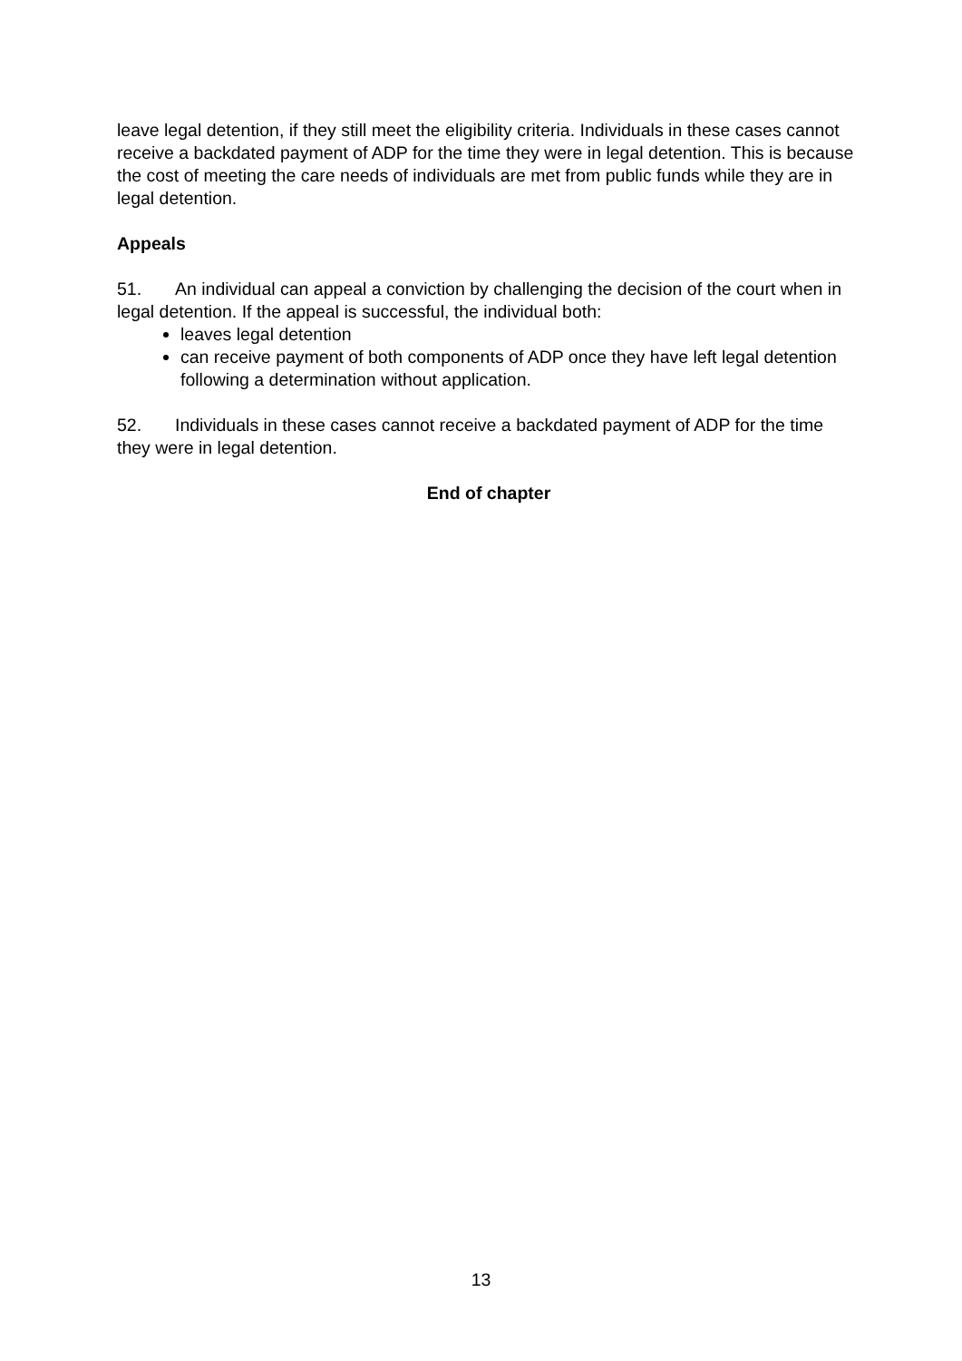leave legal detention, if they still meet the eligibility criteria. Individuals in these cases cannot receive a backdated payment of ADP for the time they were in legal detention. This is because the cost of meeting the care needs of individuals are met from public funds while they are in legal detention.
Appeals
51. An individual can appeal a conviction by challenging the decision of the court when in legal detention. If the appeal is successful, the individual both:
leaves legal detention
can receive payment of both components of ADP once they have left legal detention following a determination without application.
52. Individuals in these cases cannot receive a backdated payment of ADP for the time they were in legal detention.
End of chapter
13